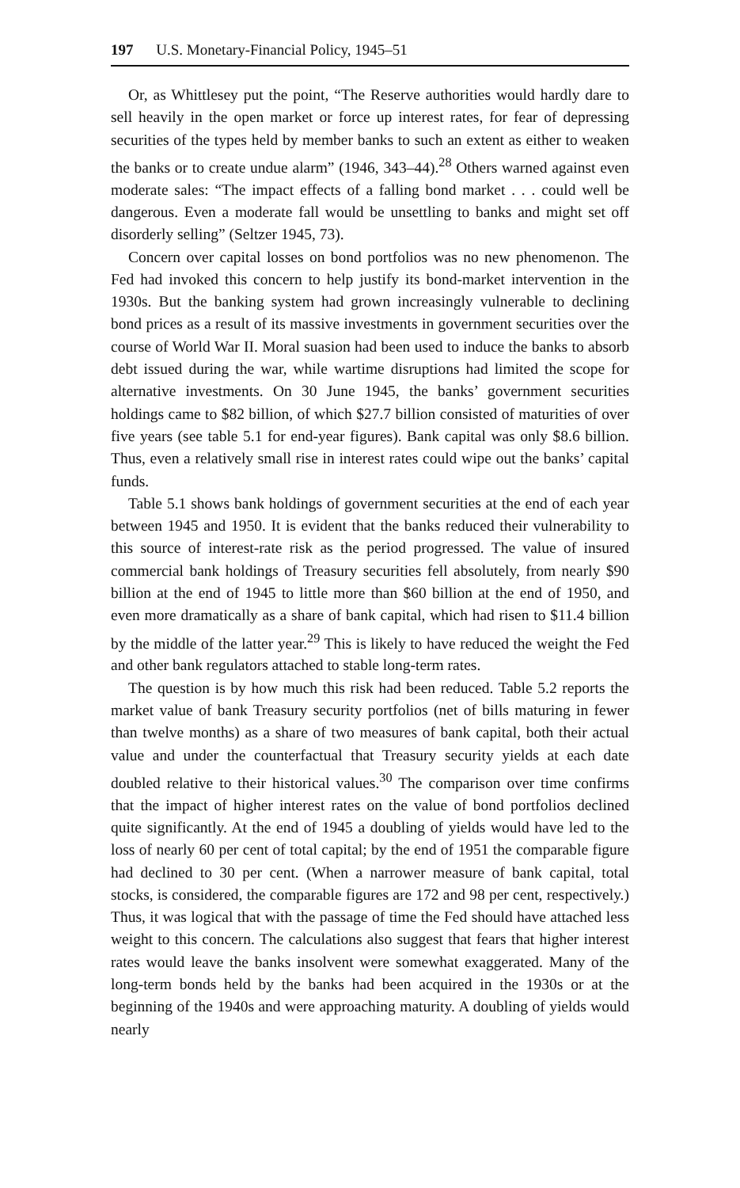197 U.S. Monetary-Financial Policy, 1945–51
Or, as Whittlesey put the point, “The Reserve authorities would hardly dare to sell heavily in the open market or force up interest rates, for fear of depressing securities of the types held by member banks to such an extent as either to weaken the banks or to create undue alarm” (1946, 343–44).<sup>28</sup> Others warned against even moderate sales: “The impact effects of a falling bond market . . . could well be dangerous. Even a moderate fall would be unsettling to banks and might set off disorderly selling” (Seltzer 1945, 73).
Concern over capital losses on bond portfolios was no new phenomenon. The Fed had invoked this concern to help justify its bond-market intervention in the 1930s. But the banking system had grown increasingly vulnerable to declining bond prices as a result of its massive investments in government securities over the course of World War II. Moral suasion had been used to induce the banks to absorb debt issued during the war, while wartime disruptions had limited the scope for alternative investments. On 30 June 1945, the banks’ government securities holdings came to $82 billion, of which $27.7 billion consisted of maturities of over five years (see table 5.1 for end-year figures). Bank capital was only $8.6 billion. Thus, even a relatively small rise in interest rates could wipe out the banks’ capital funds.
Table 5.1 shows bank holdings of government securities at the end of each year between 1945 and 1950. It is evident that the banks reduced their vulnerability to this source of interest-rate risk as the period progressed. The value of insured commercial bank holdings of Treasury securities fell absolutely, from nearly $90 billion at the end of 1945 to little more than $60 billion at the end of 1950, and even more dramatically as a share of bank capital, which had risen to $11.4 billion by the middle of the latter year.<sup>29</sup> This is likely to have reduced the weight the Fed and other bank regulators attached to stable long-term rates.
The question is by how much this risk had been reduced. Table 5.2 reports the market value of bank Treasury security portfolios (net of bills maturing in fewer than twelve months) as a share of two measures of bank capital, both their actual value and under the counterfactual that Treasury security yields at each date doubled relative to their historical values.<sup>30</sup> The comparison over time confirms that the impact of higher interest rates on the value of bond portfolios declined quite significantly. At the end of 1945 a doubling of yields would have led to the loss of nearly 60 per cent of total capital; by the end of 1951 the comparable figure had declined to 30 per cent. (When a narrower measure of bank capital, total stocks, is considered, the comparable figures are 172 and 98 per cent, respectively.) Thus, it was logical that with the passage of time the Fed should have attached less weight to this concern. The calculations also suggest that fears that higher interest rates would leave the banks insolvent were somewhat exaggerated. Many of the long-term bonds held by the banks had been acquired in the 1930s or at the beginning of the 1940s and were approaching maturity. A doubling of yields would nearly